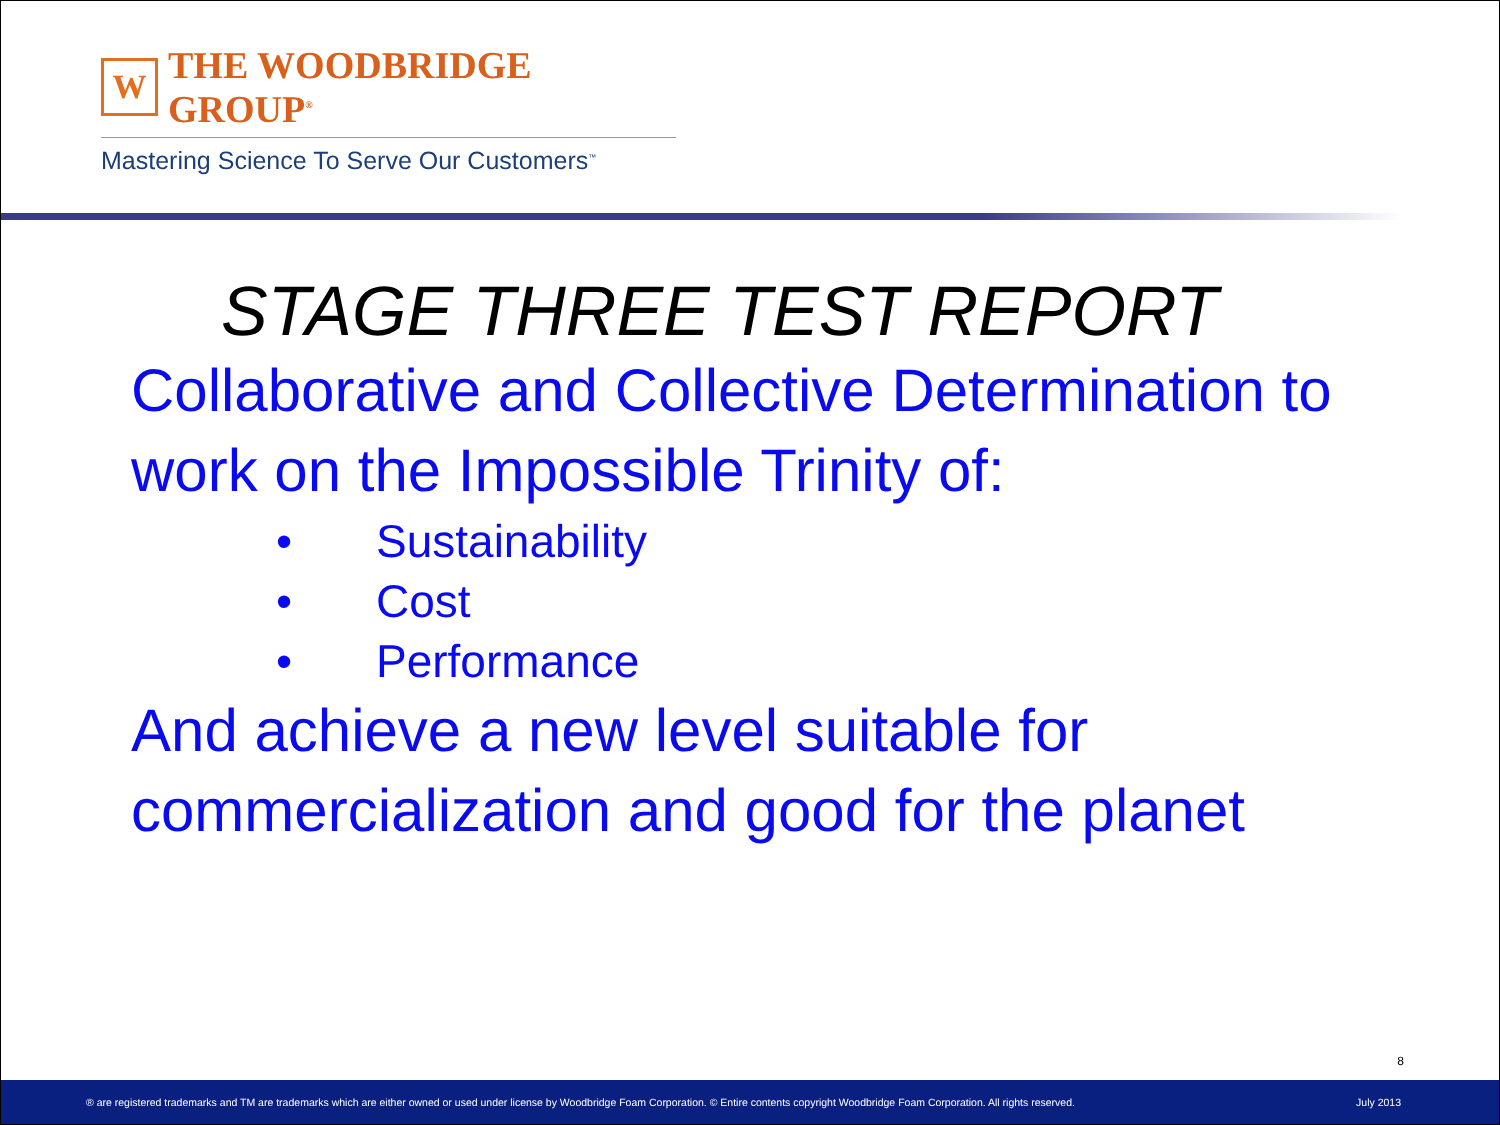W
THE WOODBRIDGE GROUP<sup>®</sup>
Mastering Science To Serve Our Customers<sup>™</sup>
STAGE THREE TEST REPORT
Collaborative and Collective Determination to work on the Impossible Trinity of:
• Sustainability
• Cost
• Performance
And achieve a new level suitable for commercialization and good for the planet
8
® are registered trademarks and TM are trademarks which are either owned or used under license by Woodbridge Foam Corporation. © Entire contents copyright Woodbridge Foam Corporation. All rights reserved. July 2013